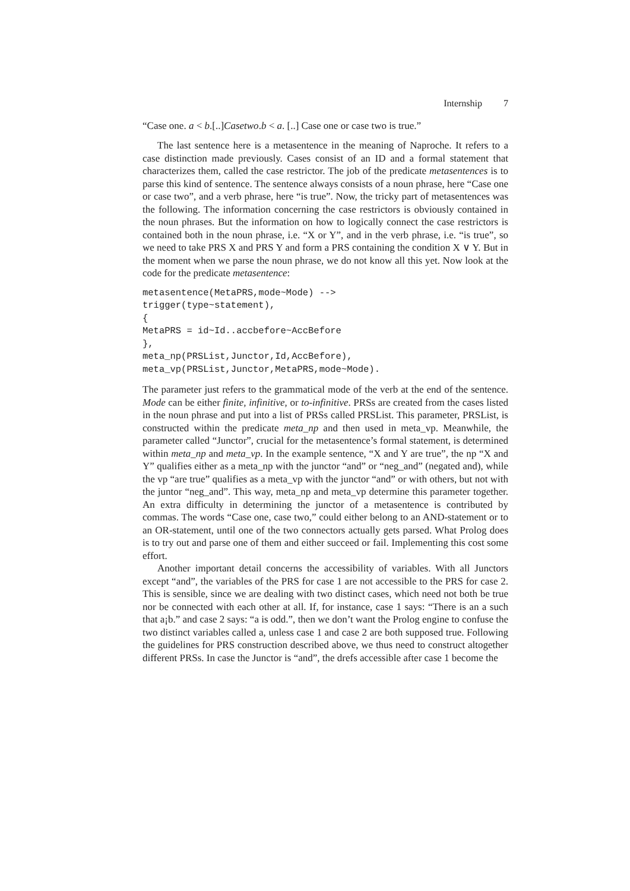Internship 7
“Case one. a < b.[..]Casetwo.b < a. [..] Case one or case two is true.”
The last sentence here is a metasentence in the meaning of Naproche. It refers to a case distinction made previously. Cases consist of an ID and a formal statement that characterizes them, called the case restrictor. The job of the predicate metasentences is to parse this kind of sentence. The sentence always consists of a noun phrase, here “Case one or case two”, and a verb phrase, here “is true”. Now, the tricky part of metasentences was the following. The information concerning the case restrictors is obviously contained in the noun phrases. But the information on how to logically connect the case restrictors is contained both in the noun phrase, i.e. “X or Y”, and in the verb phrase, i.e. “is true”, so we need to take PRS X and PRS Y and form a PRS containing the condition X ∨ Y. But in the moment when we parse the noun phrase, we do not know all this yet. Now look at the code for the predicate metasentence:
metasentence(MetaPRS,mode~Mode) -->
trigger(type~statement),
{
MetaPRS = id~Id..accbefore~AccBefore
},
meta_np(PRSList,Junctor,Id,AccBefore),
meta_vp(PRSList,Junctor,MetaPRS,mode~Mode).
The parameter just refers to the grammatical mode of the verb at the end of the sentence. Mode can be either finite, infinitive, or to-infinitive. PRSs are created from the cases listed in the noun phrase and put into a list of PRSs called PRSList. This parameter, PRSList, is constructed within the predicate meta_np and then used in meta_vp. Meanwhile, the parameter called “Junctor”, crucial for the metasentence’s formal statement, is determined within meta_np and meta_vp. In the example sentence, “X and Y are true”, the np “X and Y” qualifies either as a meta_np with the junctor “and” or “neg_and” (negated and), while the vp “are true” qualifies as a meta_vp with the junctor “and” or with others, but not with the juntor “neg_and”. This way, meta_np and meta_vp determine this parameter together. An extra difficulty in determining the junctor of a metasentence is contributed by commas. The words “Case one, case two,” could either belong to an AND-statement or to an OR-statement, until one of the two connectors actually gets parsed. What Prolog does is to try out and parse one of them and either succeed or fail. Implementing this cost some effort.
Another important detail concerns the accessibility of variables. With all Junctors except “and”, the variables of the PRS for case 1 are not accessible to the PRS for case 2. This is sensible, since we are dealing with two distinct cases, which need not both be true nor be connected with each other at all. If, for instance, case 1 says: “There is an a such that a¡b.” and case 2 says: “a is odd.”, then we don’t want the Prolog engine to confuse the two distinct variables called a, unless case 1 and case 2 are both supposed true. Following the guidelines for PRS construction described above, we thus need to construct altogether different PRSs. In case the Junctor is “and”, the drefs accessible after case 1 become the